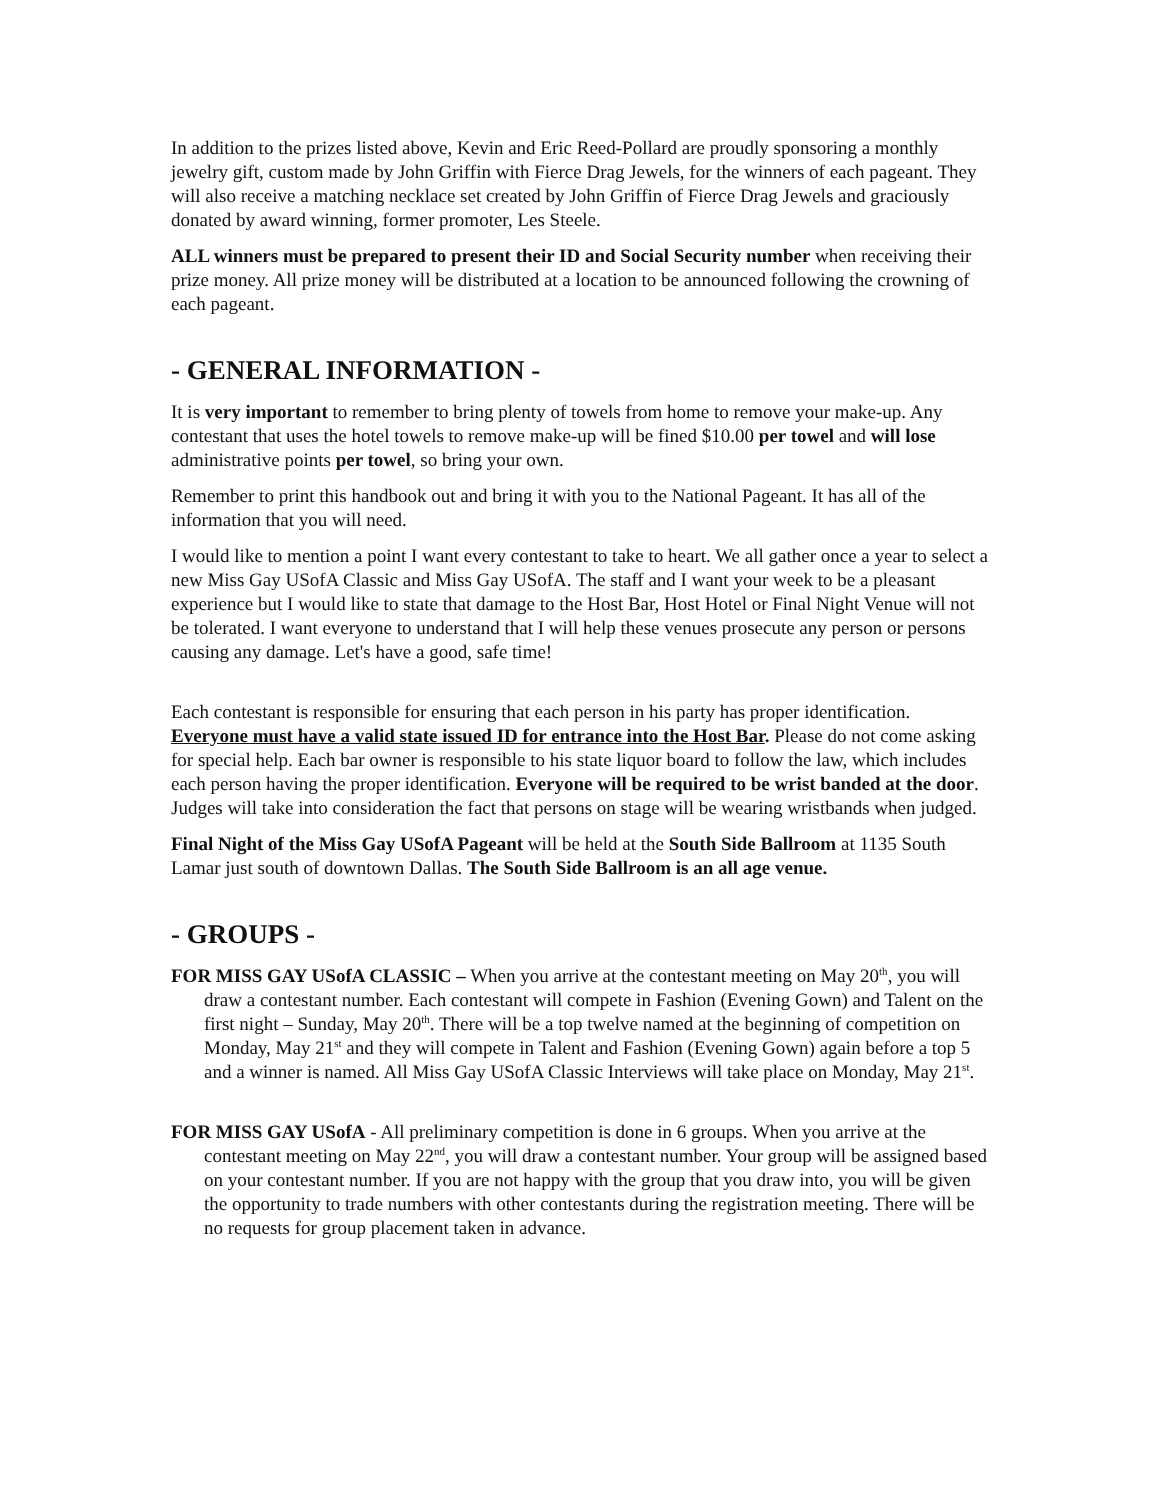In addition to the prizes listed above, Kevin and Eric Reed-Pollard are proudly sponsoring a monthly jewelry gift, custom made by John Griffin with Fierce Drag Jewels, for the winners of each pageant. They will also receive a matching necklace set created by John Griffin of Fierce Drag Jewels and graciously donated by award winning, former promoter, Les Steele.
ALL winners must be prepared to present their ID and Social Security number when receiving their prize money. All prize money will be distributed at a location to be announced following the crowning of each pageant.
- GENERAL INFORMATION -
It is very important to remember to bring plenty of towels from home to remove your make-up. Any contestant that uses the hotel towels to remove make-up will be fined $10.00 per towel and will lose administrative points per towel, so bring your own.
Remember to print this handbook out and bring it with you to the National Pageant. It has all of the information that you will need.
I would like to mention a point I want every contestant to take to heart. We all gather once a year to select a new Miss Gay USofA Classic and Miss Gay USofA. The staff and I want your week to be a pleasant experience but I would like to state that damage to the Host Bar, Host Hotel or Final Night Venue will not be tolerated. I want everyone to understand that I will help these venues prosecute any person or persons causing any damage. Let's have a good, safe time!
Each contestant is responsible for ensuring that each person in his party has proper identification. Everyone must have a valid state issued ID for entrance into the Host Bar. Please do not come asking for special help. Each bar owner is responsible to his state liquor board to follow the law, which includes each person having the proper identification. Everyone will be required to be wrist banded at the door. Judges will take into consideration the fact that persons on stage will be wearing wristbands when judged.
Final Night of the Miss Gay USofA Pageant will be held at the South Side Ballroom at 1135 South Lamar just south of downtown Dallas. The South Side Ballroom is an all age venue.
- GROUPS -
FOR MISS GAY USofA CLASSIC – When you arrive at the contestant meeting on May 20<sup>th</sup>, you will draw a contestant number. Each contestant will compete in Fashion (Evening Gown) and Talent on the first night – Sunday, May 20<sup>th</sup>. There will be a top twelve named at the beginning of competition on Monday, May 21<sup>st</sup> and they will compete in Talent and Fashion (Evening Gown) again before a top 5 and a winner is named. All Miss Gay USofA Classic Interviews will take place on Monday, May 21<sup>st</sup>.
FOR MISS GAY USofA - All preliminary competition is done in 6 groups. When you arrive at the contestant meeting on May 22<sup>nd</sup>, you will draw a contestant number. Your group will be assigned based on your contestant number. If you are not happy with the group that you draw into, you will be given the opportunity to trade numbers with other contestants during the registration meeting. There will be no requests for group placement taken in advance.